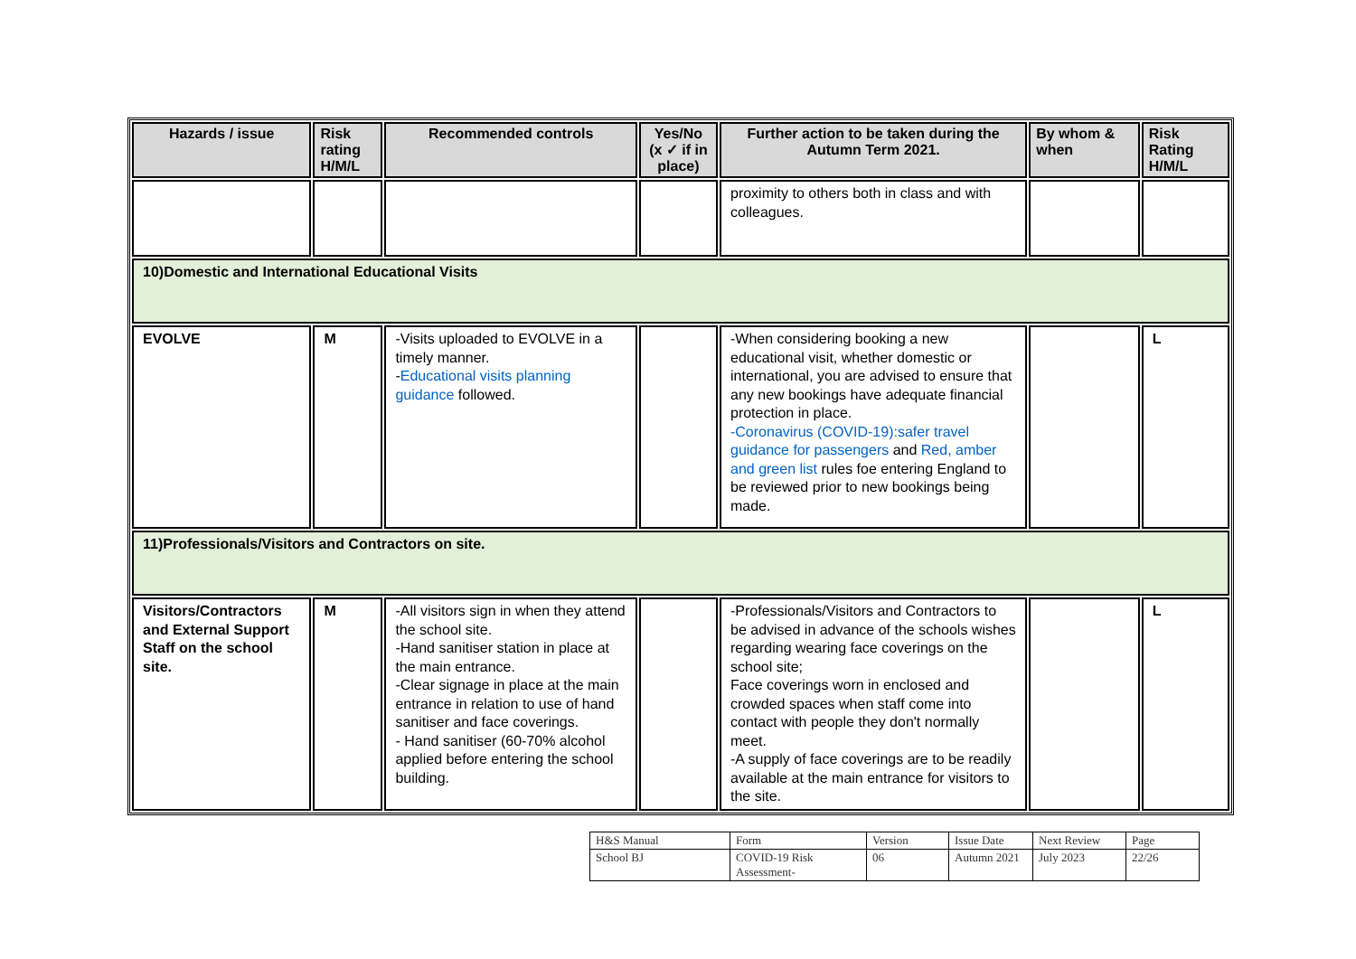| Hazards / issue | Risk rating H/M/L | Recommended controls | Yes/No (x ✓ if in place) | Further action to be taken during the Autumn Term 2021. | By whom & when | Risk Rating H/M/L |
| --- | --- | --- | --- | --- | --- | --- |
| | | | | proximity to others both in class and with colleagues. | | |
| 10)Domestic and International Educational Visits | | | | | | |
| EVOLVE | M | -Visits uploaded to EVOLVE in a timely manner. - Educational visits planning guidance followed. | | -When considering booking a new educational visit, whether domestic or international, you are advised to ensure that any new bookings have adequate financial protection in place. -Coronavirus (COVID-19):safer travel guidance for passengers and Red, amber and green list rules foe entering England to be reviewed prior to new bookings being made. | | L |
| 11)Professionals/Visitors and Contractors on site. | | | | | | |
| Visitors/Contractors and External Support Staff on the school site. | M | -All visitors sign in when they attend the school site. -Hand sanitiser station in place at the main entrance. -Clear signage in place at the main entrance in relation to use of hand sanitiser and face coverings. - Hand sanitiser (60-70% alcohol applied before entering the school building. | | -Professionals/Visitors and Contractors to be advised in advance of the schools wishes regarding wearing face coverings on the school site; Face coverings worn in enclosed and crowded spaces when staff come into contact with people they don't normally meet. -A supply of face coverings are to be readily available at the main entrance for visitors to the site. | | L |
| H&S Manual | Form | Version | Issue Date | Next Review | Page |
| School BJ | COVID-19 Risk Assessment- | 06 | Autumn 2021 | July 2023 | 22/26 |